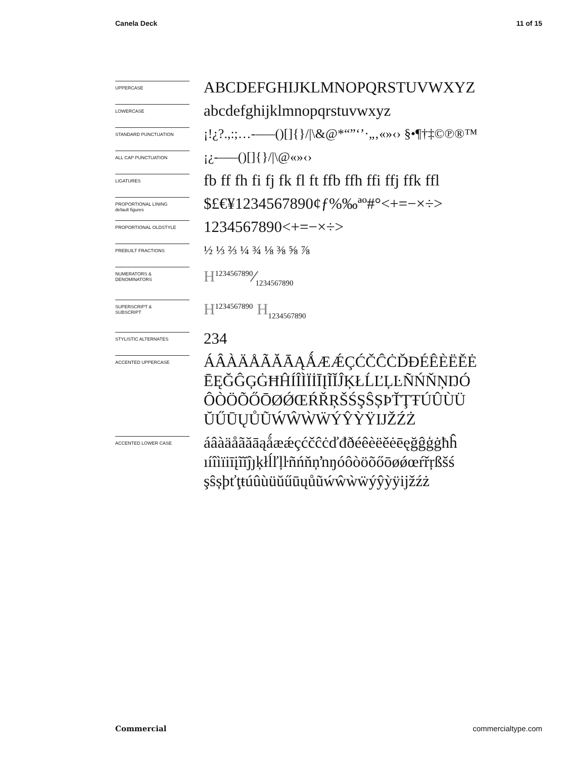Canela Deck 11 of 15
UPPERCASE
ABCDEFGHIJKLMNOPQRSTUVWXYZ
LOWERCASE
abcdefghijklmnopqrstuvwxyz
STANDARD PUNCTUATION
¡!¿?.,:;…-–—()[]{}/|\&@*“”‘’·„‚«»‹› §•¶†‡©℗®™
ALL CAP PUNCTUATION
¡¿-–—()[]{}/|\@«»‹›
LIGATURES
fb ff fh fi fj fk fl ft ffb ffh ffi ffj ffk ffl
PROPORTIONAL LINING
default figures
$£€¥1234567890¢ƒ%‰ªº#°<+=−×÷>
PROPORTIONAL OLDSTYLE
1234567890<+=−×÷>
PREBUILT FRACTIONS
½ ⅓ ⅔ ¼ ¾ ⅛ ⅜ ⅝ ⅞
NUMERATORS &
DENOMINATORS
H1234567890⁄1234567890
SUPERSCRIPT &
SUBSCRIPT
H<sup>1234567890</sup> H<sub>1234567890</sub>
STYLISTIC ALTERNATES
234
ACCENTED UPPERCASE
ÁÂÀÄÅÃĂĀĄǺÆǼÇĆČĈĊĎĐÉÊÈËĚĖ ĒĘĞĜĢĠĦĤÍÎÌÏİĪĮĨĬĴĶŁĹĽĻĿÑŃŇŅŊÓ ÔÒÖÕŐŌØǾŒŔŘŖŠŚŞŜȘÞŤŢŦÚÛÙÜ ŬŰŪŲŮŨẂŴẀẄÝŶỲŸĲŽŹŻ
ACCENTED LOWER CASE
áâàäåãăāąǻæǽçćčĉċďđðéêèëěėēęğĝģġħĥ ıíîìïiīįĩĭĵȷķłĺľļŀñńňņŉŋóôòöõőōøǿœŕřŗßšś şŝșþťţŧúûùüŭűūųůũẃŵẁẅýŷỳÿĳžźż
Commercial commercialtype.com